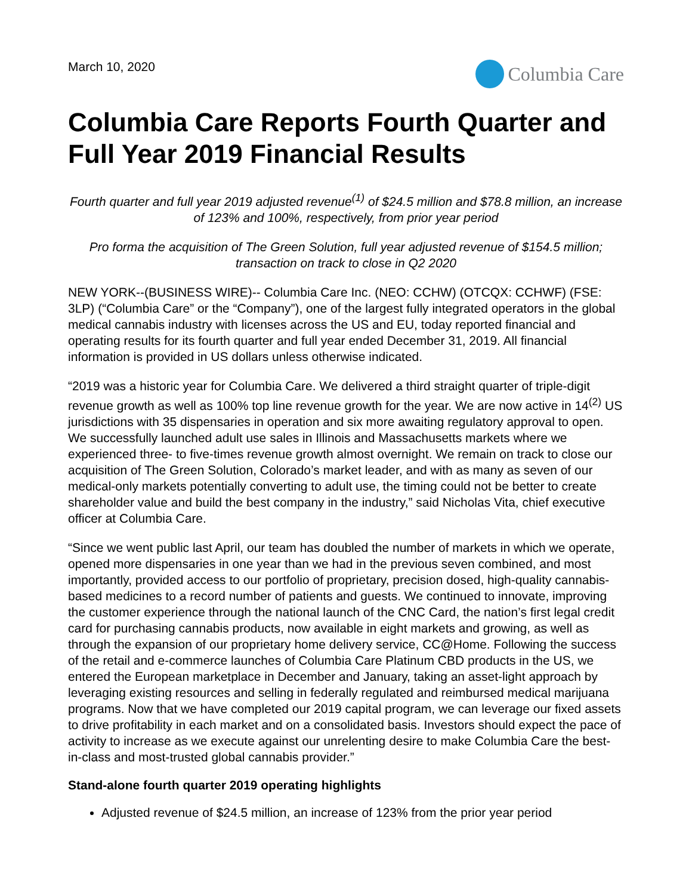March 10, 2020
Columbia Care
Columbia Care Reports Fourth Quarter and Full Year 2019 Financial Results
Fourth quarter and full year 2019 adjusted revenue<sup>(1)</sup> of $24.5 million and $78.8 million, an increase of 123% and 100%, respectively, from prior year period
Pro forma the acquisition of The Green Solution, full year adjusted revenue of $154.5 million; transaction on track to close in Q2 2020
NEW YORK--(BUSINESS WIRE)-- Columbia Care Inc. (NEO: CCHW) (OTCQX: CCHWF) (FSE: 3LP) (“Columbia Care” or the “Company”), one of the largest fully integrated operators in the global medical cannabis industry with licenses across the US and EU, today reported financial and operating results for its fourth quarter and full year ended December 31, 2019. All financial information is provided in US dollars unless otherwise indicated.
“2019 was a historic year for Columbia Care. We delivered a third straight quarter of triple-digit revenue growth as well as 100% top line revenue growth for the year. We are now active in 14<sup>(2)</sup> US jurisdictions with 35 dispensaries in operation and six more awaiting regulatory approval to open. We successfully launched adult use sales in Illinois and Massachusetts markets where we experienced three- to five-times revenue growth almost overnight. We remain on track to close our acquisition of The Green Solution, Colorado’s market leader, and with as many as seven of our medical-only markets potentially converting to adult use, the timing could not be better to create shareholder value and build the best company in the industry,” said Nicholas Vita, chief executive officer at Columbia Care.
“Since we went public last April, our team has doubled the number of markets in which we operate, opened more dispensaries in one year than we had in the previous seven combined, and most importantly, provided access to our portfolio of proprietary, precision dosed, high-quality cannabis-based medicines to a record number of patients and guests. We continued to innovate, improving the customer experience through the national launch of the CNC Card, the nation’s first legal credit card for purchasing cannabis products, now available in eight markets and growing, as well as through the expansion of our proprietary home delivery service, CC@Home. Following the success of the retail and e-commerce launches of Columbia Care Platinum CBD products in the US, we entered the European marketplace in December and January, taking an asset-light approach by leveraging existing resources and selling in federally regulated and reimbursed medical marijuana programs. Now that we have completed our 2019 capital program, we can leverage our fixed assets to drive profitability in each market and on a consolidated basis. Investors should expect the pace of activity to increase as we execute against our unrelenting desire to make Columbia Care the best-in-class and most-trusted global cannabis provider.”
Stand-alone fourth quarter 2019 operating highlights
Adjusted revenue of $24.5 million, an increase of 123% from the prior year period